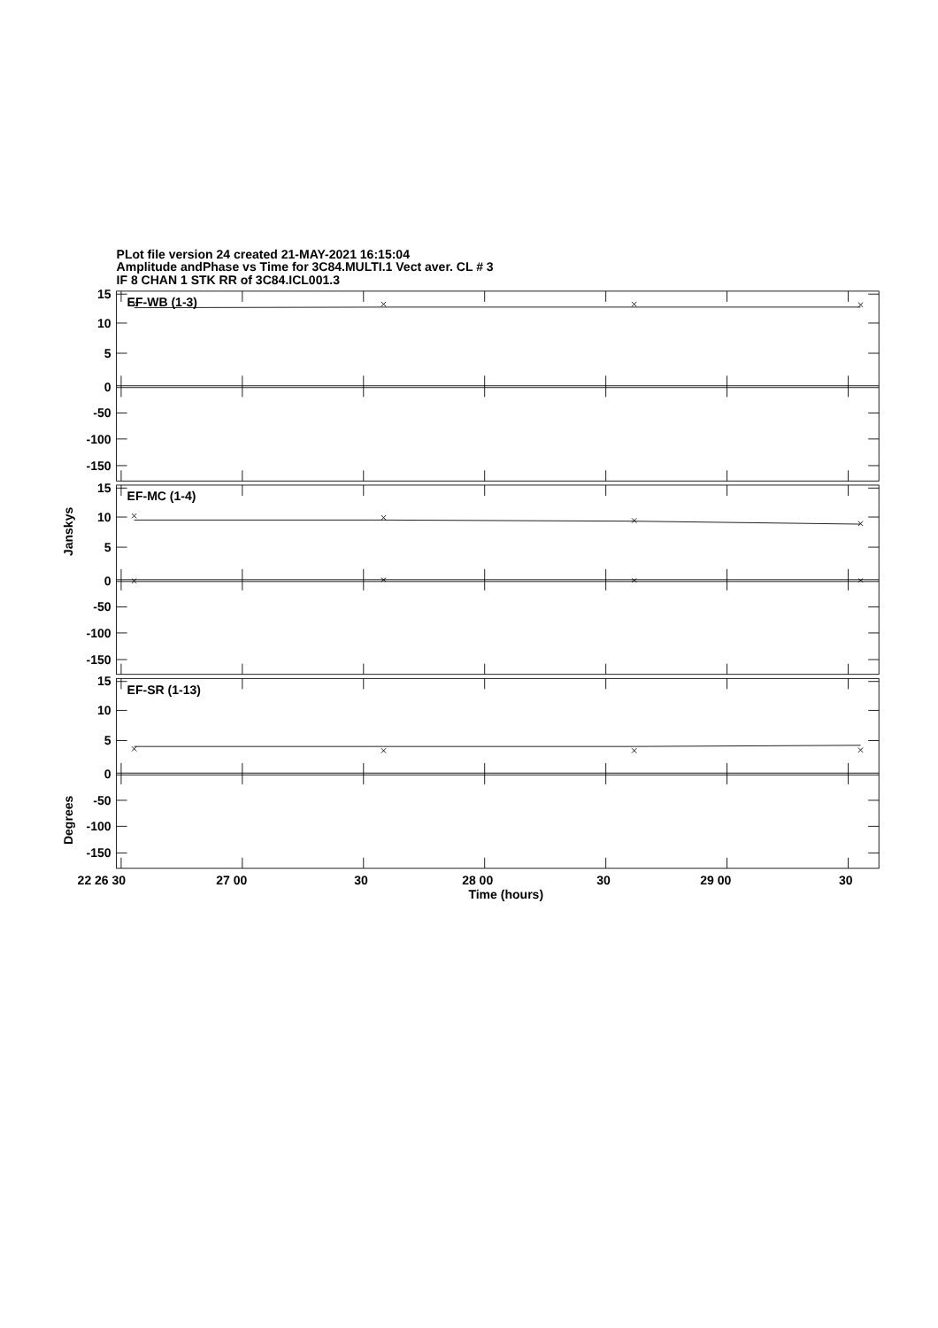PLot file version 24 created 21-MAY-2021 16:15:04
Amplitude andPhase vs Time for 3C84.MULTI.1 Vect aver. CL # 3
IF 8 CHAN 1 STK RR of 3C84.ICL001.3
15
10
5
0
-50
-100
-150
15
10
5
0
-50
-100
-150
15
10
5
0
-50
-100
-150
EF-WB (1-3)
EF-MC (1-4)
EF-SR (1-13)
Janskys
Degrees
22 26 30
27 00
30
28 00
30
29 00
30
Time (hours)